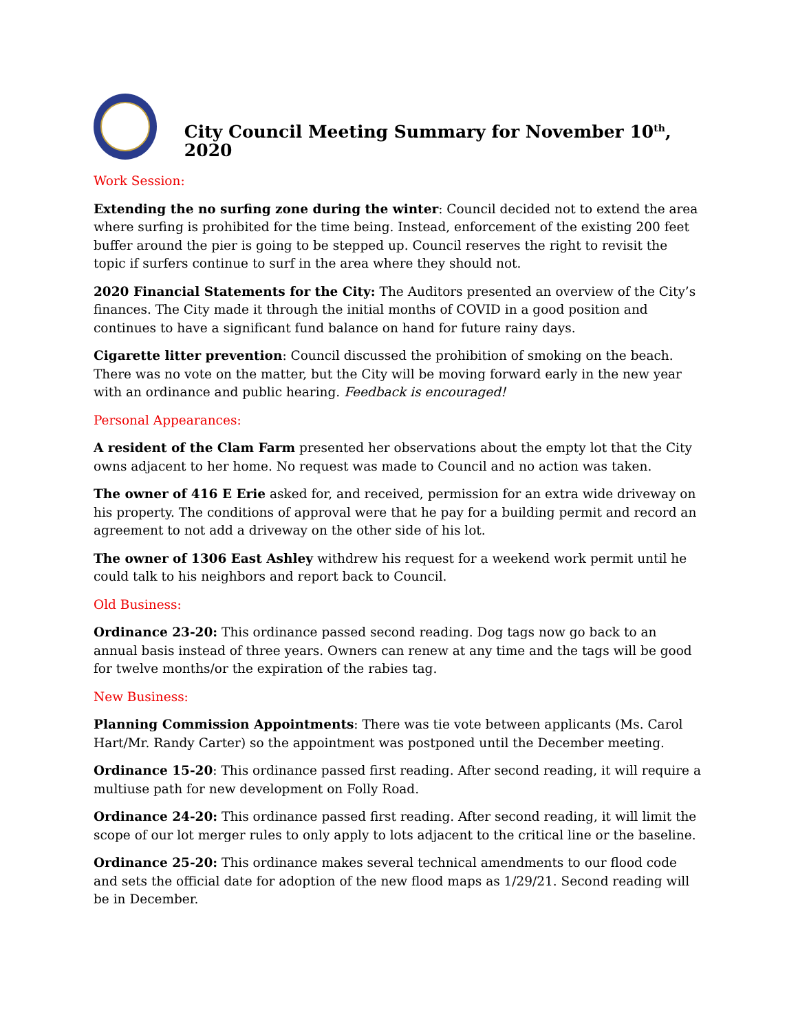City Council Meeting Summary for November 10<sup>th</sup>, 2020
Work Session:
Extending the no surfing zone during the winter: Council decided not to extend the area where surfing is prohibited for the time being. Instead, enforcement of the existing 200 feet buffer around the pier is going to be stepped up. Council reserves the right to revisit the topic if surfers continue to surf in the area where they should not.
2020 Financial Statements for the City: The Auditors presented an overview of the City’s finances. The City made it through the initial months of COVID in a good position and continues to have a significant fund balance on hand for future rainy days.
Cigarette litter prevention: Council discussed the prohibition of smoking on the beach. There was no vote on the matter, but the City will be moving forward early in the new year with an ordinance and public hearing. Feedback is encouraged!
Personal Appearances:
A resident of the Clam Farm presented her observations about the empty lot that the City owns adjacent to her home. No request was made to Council and no action was taken.
The owner of 416 E Erie asked for, and received, permission for an extra wide driveway on his property. The conditions of approval were that he pay for a building permit and record an agreement to not add a driveway on the other side of his lot.
The owner of 1306 East Ashley withdrew his request for a weekend work permit until he could talk to his neighbors and report back to Council.
Old Business:
Ordinance 23-20: This ordinance passed second reading. Dog tags now go back to an annual basis instead of three years. Owners can renew at any time and the tags will be good for twelve months/or the expiration of the rabies tag.
New Business:
Planning Commission Appointments: There was tie vote between applicants (Ms. Carol Hart/Mr. Randy Carter) so the appointment was postponed until the December meeting.
Ordinance 15-20: This ordinance passed first reading. After second reading, it will require a multiuse path for new development on Folly Road.
Ordinance 24-20: This ordinance passed first reading. After second reading, it will limit the scope of our lot merger rules to only apply to lots adjacent to the critical line or the baseline.
Ordinance 25-20: This ordinance makes several technical amendments to our flood code and sets the official date for adoption of the new flood maps as 1/29/21. Second reading will be in December.